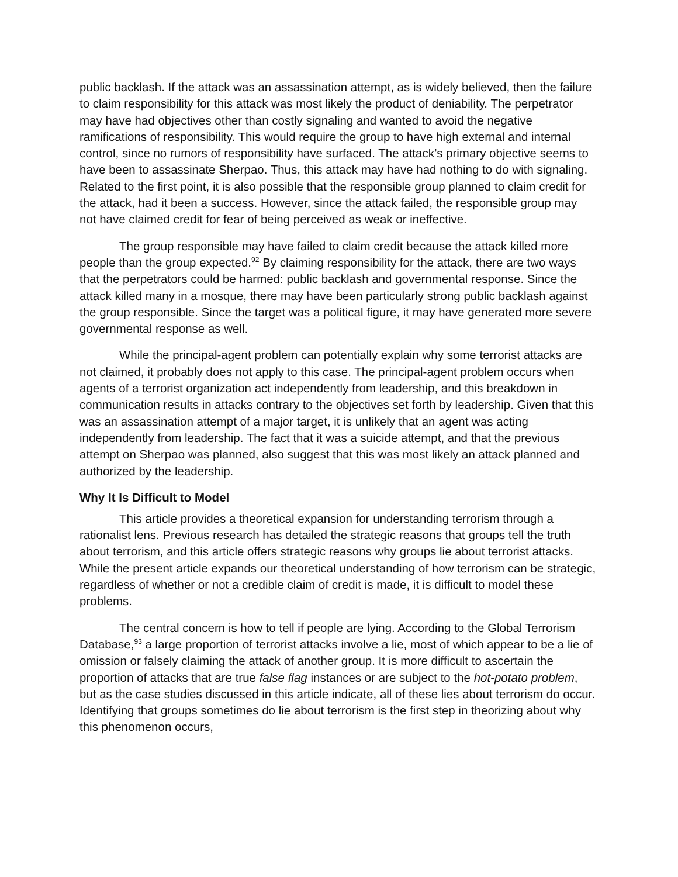public backlash. If the attack was an assassination attempt, as is widely believed, then the failure to claim responsibility for this attack was most likely the product of deniability. The perpetrator may have had objectives other than costly signaling and wanted to avoid the negative ramifications of responsibility. This would require the group to have high external and internal control, since no rumors of responsibility have surfaced. The attack’s primary objective seems to have been to assassinate Sherpao. Thus, this attack may have had nothing to do with signaling. Related to the first point, it is also possible that the responsible group planned to claim credit for the attack, had it been a success. However, since the attack failed, the responsible group may not have claimed credit for fear of being perceived as weak or ineffective.
The group responsible may have failed to claim credit because the attack killed more people than the group expected.<sup>92</sup> By claiming responsibility for the attack, there are two ways that the perpetrators could be harmed: public backlash and governmental response. Since the attack killed many in a mosque, there may have been particularly strong public backlash against the group responsible. Since the target was a political figure, it may have generated more severe governmental response as well.
While the principal-agent problem can potentially explain why some terrorist attacks are not claimed, it probably does not apply to this case. The principal-agent problem occurs when agents of a terrorist organization act independently from leadership, and this breakdown in communication results in attacks contrary to the objectives set forth by leadership. Given that this was an assassination attempt of a major target, it is unlikely that an agent was acting independently from leadership. The fact that it was a suicide attempt, and that the previous attempt on Sherpao was planned, also suggest that this was most likely an attack planned and authorized by the leadership.
Why It Is Difficult to Model
This article provides a theoretical expansion for understanding terrorism through a rationalist lens. Previous research has detailed the strategic reasons that groups tell the truth about terrorism, and this article offers strategic reasons why groups lie about terrorist attacks. While the present article expands our theoretical understanding of how terrorism can be strategic, regardless of whether or not a credible claim of credit is made, it is difficult to model these problems.
The central concern is how to tell if people are lying. According to the Global Terrorism Database,<sup>93</sup> a large proportion of terrorist attacks involve a lie, most of which appear to be a lie of omission or falsely claiming the attack of another group. It is more difficult to ascertain the proportion of attacks that are true false flag instances or are subject to the hot-potato problem, but as the case studies discussed in this article indicate, all of these lies about terrorism do occur. Identifying that groups sometimes do lie about terrorism is the first step in theorizing about why this phenomenon occurs,